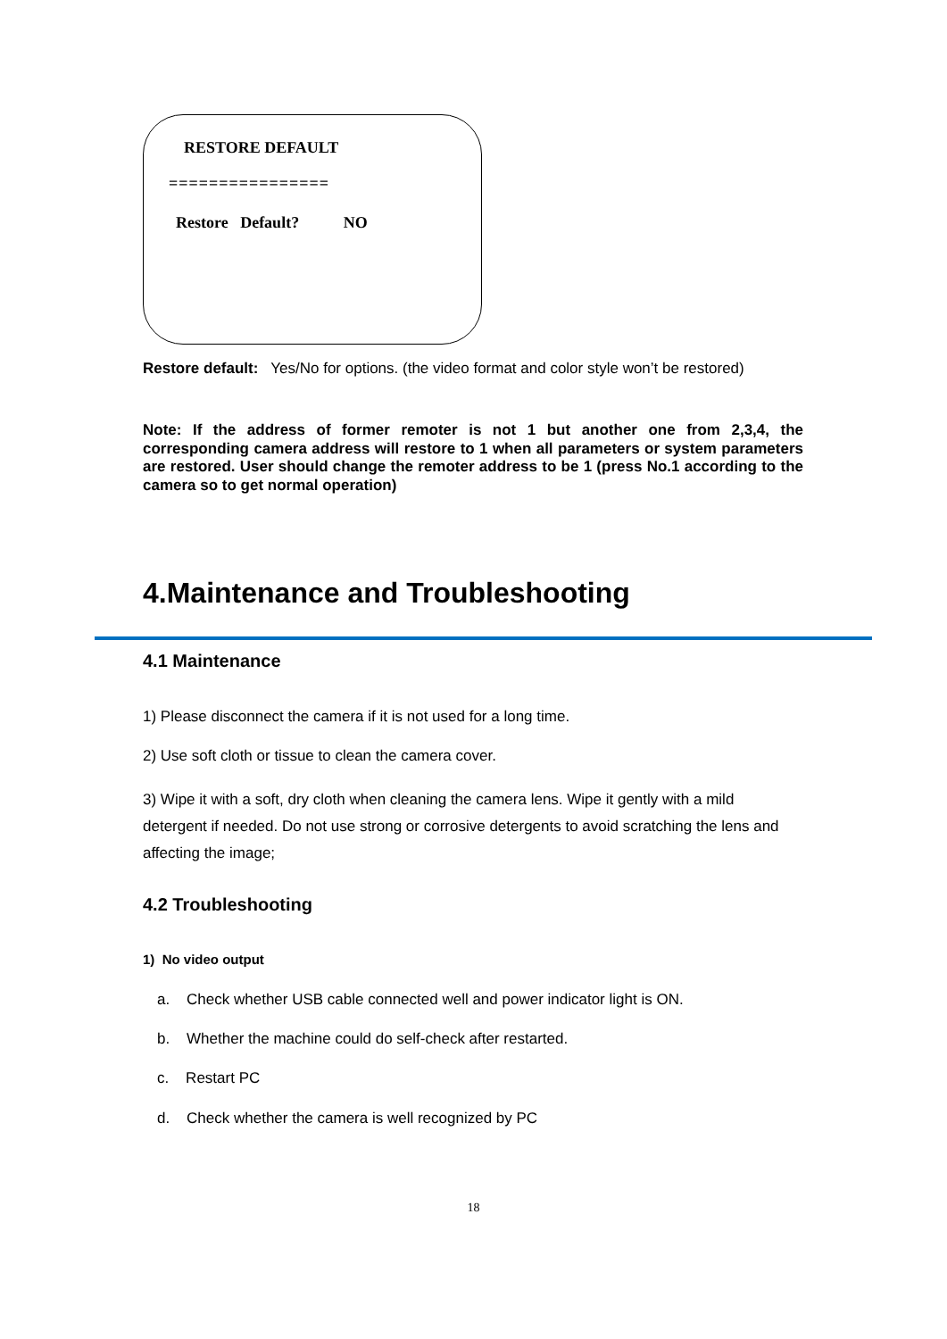RESTORE DEFAULT
================
Restore Default? NO
Restore default: Yes/No for options. (the video format and color style won’t be restored)
Note: If the address of former remoter is not 1 but another one from 2,3,4, the corresponding camera address will restore to 1 when all parameters or system parameters are restored. User should change the remoter address to be 1 (press No.1 according to the camera so to get normal operation)
4.Maintenance and Troubleshooting
4.1 Maintenance
1) Please disconnect the camera if it is not used for a long time.
2) Use soft cloth or tissue to clean the camera cover.
3) Wipe it with a soft, dry cloth when cleaning the camera lens. Wipe it gently with a mild detergent if needed. Do not use strong or corrosive detergents to avoid scratching the lens and affecting the image;
4.2 Troubleshooting
1) No video output
a. Check whether USB cable connected well and power indicator light is ON.
b. Whether the machine could do self-check after restarted.
c. Restart PC
d. Check whether the camera is well recognized by PC
18